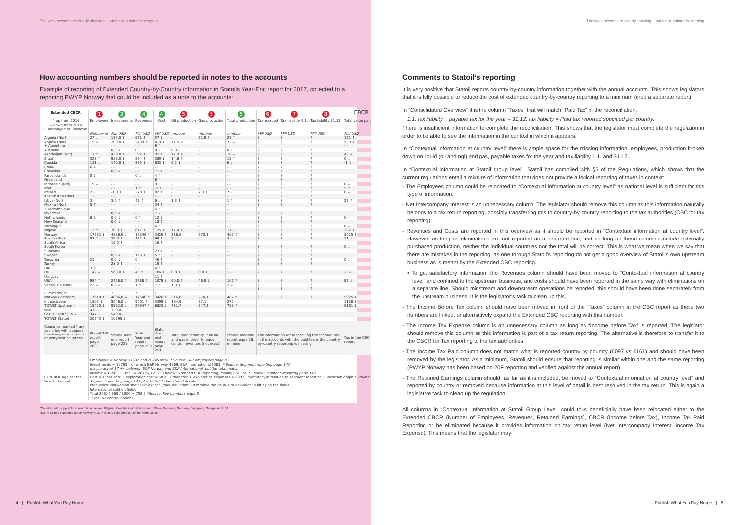The weaknesses are clearly showing... but the regulator is sleeping
How accounting numbers should be reported in notes to the accounts
Example of reporting of Extended Country-by-Country information in Statoils Year-End report for 2017, collected to a reporting PWYP Norway that could be included as a note to the accounts:
| Extended CBCR | 1 | 2 | 4 | 4 | 5 | 5 | 5 | 6 | 7 | 8 | = CBCR |
| --- | --- | --- | --- | --- | --- | --- | --- | --- | --- | --- | --- |
| ↑ up from 2016 ↓ down from 2016 - unchanged or unknown | Employees | Investments | Revenues | Cost | Oil production | Gas production | Total production | Tax accrued | Tax liability 1.1. | Tax liability 31.12. | Total value paid |
| | Number of | Mill USD | Mill USD | Mill USD | mmboe | mmboe | mmboe | Mill USD | Mill USD | Mill USD | Mill USD |
| Algeria (Nor) | 27 ↓ | 135,0 ↓ | 621 ↑ | 57 ↓ | - | 22,9 ↑ | 23 ↑ | ? | ? | ? | 121 ↑ |
| Angola (Nor) | 15 ↓ | 208,0 ↓ | 3439 ↑ | 419 ↓ | 71,5 ↓ | - | 72 ↓ | ? | ? | ? | 558 ↓ |
| + Argentina | | - - | - - | 6 ↑ | | | | | | | - - |
| Australia | | 0,0 ↓ | 0 - | 8 ↓ | 0,0 - | - | 0 - | ? | ? | ? | - - |
| Azerbaijan (Nor) | 11 ↑ | 429,0 ↑ | 392 ↓ | 92 ↑ | 17,9 ↓ | - | 18 ↓ | ? | ? | ? | 43 ↓ |
| Brazil | 323 ↑ | 988,0 ↓ | 564 ↑ | 389 ↓ | 14,6 ↑ | - | 15 ↑ | ? | ? | ? | 0 ↓ |
| Canada | 131 ↓ | 140,0 ↓ | 365 ↓ | 633 ↓ | 6,2 ↓ | - | 6 ↓ | ? | ? | ? | -1 ↓ |
| China | 6 ↓ | - - | - - | - - | - | - | - - | ? | ? | ? | |
| Colombia | | 0,0 ↓ | - - | 71 ↑ | - | - | - - | ? | ? | ? | |
| Faroe Islands | 0 ↓ | - - | 0 ↓ | 4 ↑ | - | - | - - | ? | ? | ? | |
| Greenland | | - - | - - | 6 ↑ | - | - | - - | ? | ? | ? | |
| Indonesia (Nld) | 19 ↓ | - - | - - | 9 - | - | - | - - | ? | ? | ? | 0 ↓ |
| Iran | | - - | 1 ↑ | -2 ↑ | - | - | - - | ? | ? | ? | 5 ↑ |
| Ireland | 2 - | -1,0 ↓ | 278 ↑ | 82 ↑ | - | 7,3 ↑ | 7 - | ? | ? | ? | 0 ↓ |
| Kazakhstan (Nor) | 1 - | - - | - - | - - | - | - | - | ? | ? | ? | |
| Libya (Nor) | 3 - | 3,0 ↑ | 43 ↑ | 6 ↓ | 1,3 ↑ | - | 1 ↑ | ? | ? | ? | 27 ↑ |
| Mexico (Nor) | 5 ↑ | - - | - - | 34 ↑ | - | - | - - | ? | ? | ? | |
| + Mozambique | | - - | | 6 ↑ | | | - - | | | | |
| Myanmar | | 0,0 ↓ | - - | 7 ↓ | - | - | - - | ? | ? | ? | |
| Netherlands | 8 ↓ | 0,0 ↓ | 0 ↑ | 12 ↓ | - | - | - - | ? | ? | ? | 0 - |
| New Zealand | | 0,0 ↓ | - - | 18 ↑ | - | - | - - | ? | ? | ? | |
| Nicaragua | | - - | - - | 6 ↑ | - | - | - - | ? | ? | ? | 0 ↓ |
| Nigeria | 12 ↑ | 70,0 ↓ | 617 ↑ | 125 ↑ | 17,4 ↑ | - | 17 - | ? | ? | ? | 282 ↓ |
| Norway | 17632 ↓ | 4886,0 ↓ | 17546 ↑ | 3426 ↑ | 216,8 | 270,1 | 487 ↑ | ? | ? | ? | 5025 ↑ |
| Russia (Nor) | 53 ↑ | 39,0 ↓ | 122 ↑ | 99 ↑ | 3,4 - | - | 3 - | ? | ? | ? | 11 ↓ |
| South Africa | | 15,0 ↑ | - - | 16 ↑ | | | - - | | | | |
| South Korea | | - - | - - | - - | - | - | - - | ? | ? | ? | 0 ↓ |
| Suriname | | - - | - - | 23 ↑ | - | - | - - | ? | ? | ? | |
| Sweden | | 0,0 ↓ | 126 ↑ | 5 ↑ | - | - | - - | ? | ? | ? | |
| Tanzania | 21 - | 0,0 ↓ | 0 - | 46 ↑ | - | - | - - | ? | ? | ? | 0 ↓ |
| Turkey | | 28,0 ↑ | - - | 19 ↑ | - | - | - - | ? | ? | ? | |
| UAE | 3 ↑ | - - | - - | 4 ↑ | | | - - | | | | |
| UK | 142 ↓ | 563,0 ↓ | 45 ↑ | 106 ↓ | 0,8 ↓ | 0,0 ↓ | 1 - | ? | ? | ? | -8 ↓ |
| Uruguay | | - - | - - | 11 ↑ | | | - - | | | | |
| USA | 984 ↑ | 2428,0 ↑ | 2788 ↑ | 1079 ↓ | 60,0 ↑ | 46,9 ↓ | 107 ↑ | ? | ? | ? | 97 ↓ |
| Venezuela (Nor) | 22 ↓ | 0,0 ↓ | 1 ↑ | 7 ↑ | 1,8 ↓ | - | 2 ↓ | ? | ? | ? | |
| | | | | | | | | ? | ? | ? | |
| Elimineringer | | ? | ? | ? | | | | | | | |
| Norway upstream | 17618 ↓ | 4886,0 ↓ | 17546 ↑ | 3426 ↑ | 216,8 | 270,1 | 487 ↑ | ? | ? | ? | 5025 ↑ |
| Int upstream | 1802 ↓ | 5046,0 ↓ | 9401 ↑ | 3399 ↓ | 194,9 | 77,1 | 272 - | | | | 1136 ↓ |
| TOTALT Upstream | 19420 ↓ | 9932,0 ↓ | 26947 ↑ | 6825 ↓ | 411,7 | 347,2 | 759 ↑ | | | | 6161 ↓ |
| MMP | 478 - | 320,0 - | | | | | | | | | |
| GSB,TPD,NES,C&S | 347 - | 543,0 - | | | | | | | | | |
| TOTALT Statoil | 20245 ↓ | 10795 ↓ | | | | | | | | | |
| Countries marked * are countries with support functions, downstream or entry/exit countries | Statoil 20F report page 260+ | Statoil Year-end report page 259 | Statoil Year-end report page 259 | Statoil Year-end report page 259 | Total production split on oil and gas in order to easier control revenues (not exact) | | Statoil Year-end report page 28, mmboe | The information for reconciling the accrued tax in the accounts with the paid tax in the country-by-country reporting is missing | | | Tax in the CBC report |
| CONTROL against the Year-End report | Employees = Norway 17632 and 20245 total. * Source: Our employees page 81 Investments = 10795 – of which E&P Norway 4869, E&P International 5083. * Source: Segment reporting page 147 Inaccuracy of 17 +/- between E&P Norway and E&P International, but the total match. Income = 17563 + 9233 = 26796, i.e. 150 below Extended CBC-reporting, mainly E&P Int. * Source: Segment reporting page 147 Cost = Other cost + exploration cost = 6818. Other cost + exploration expenses = 6992. Inaccuracy in relation to segment reporting – uncertain origin * Source: Segment reporting page 147 plus Note 11 Unmaterial Assets Production: Norwegian shelf split exact oil/gas, deviation 0,8 mmboe can be due to deviation in lifting on the fields International split on fields Total 2080 * 365 / 1000 = 759,2 *Source: Key numbers page 9 Taxes: No control options | | | | | | | | | | |
*Countries with support functions: Bahamas and Belgium. Countries with downstream: China, Denmark, Germany, Singapore, Sverige and USA.
NOR = country supported out of Norway; NLD = country supported out of the Netherlands
4 | Publish What You Pay Norge
The weaknesses are clearly showing... but the regulator is sleeping
Comments to Statoil’s reporting
It is very positive that Statoil reports country-by-country information together with the annual accounts. This shows legislators that it is fully possible to reduce the cost of extended country-by-country reporting to a minimum (drop a separate report).
In “Consolidated Overview” it is the column “Taxes” that will match “Paid Tax” in the reconciliation.
1.1. tax liability + payable tax for the year – 31.12. tax liability = Paid tax reported specified per country.
There is insufficient information to complete the reconciliation. This shows that the legislator must complete the regulation in order to be able to see the information in the context in which it appears.
In “Contextual information at country level” there is ample space for the missing information; employees, production broken down on liquid (oil and ngl) and gas, payable taxes for the year and tax liability 1.1. and 31.12.
In “Contextual information at Statoil group level”, Statoil has complied with §5 of the Regulations, which shows that the current regulations entail a mixture of information that does not provide a logical reporting of taxes in context:
- The Employees column could be relocated to “Contextual information at country level” as national level is sufficient for this type of information.
- Net Intercompany Interest is an unnecessary column. The legislator should remove this column as this information naturally belongs to a tax return reporting, possibly transferring this to country-by-country reporting to the tax authorities (CBC for tax reporting).
- Revenues and Costs are reported in this overview as it should be reported in “Contextual information at country level”. However, as long as eliminations are not reported as a separate line, and as long as these columns include externally purchased production, neither the individual countries nor the total will be correct. This is what we mean when we say that there are mistakes in the reporting, as one through Statoil’s reporting do not get a good overview of Statoil’s own upstream business as is meant by the Extended CBC reporting.
• To get satisfactory information, the Revenues column should have been moved to “Contextual information at country level” and confined to the upstream business, and costs should have been reported in the same way with eliminations on a separate line. Should midstream and downstream operations be reported, this should have been done separately from the upstream business. It is the legislator’s task to clean up this.
- The Income Before Tax column should have been moved in front of the “Taxes” column in the CBC report as these two numbers are linked, or alternatively expand the Extended CBC reporting with this number.
- The Income Tax Expense column is an unnecessary column as long as “Income before Tax” is reported. The legislator should remove this column as this information is part of a tax return reporting. The alternative is therefore to transfer it to the CBCR for Tax reporting to the tax authorities.
- The Income Tax Paid column does not match what is reported country by country (6097 vs 6161) and should have been removed by the legislator. As a minimum, Statoil should ensure that reporting is similar within one and the same reporting (PWYP Norway has been based on 20F reporting and verified against the annual report).
- The Retained Earnings column should, as far as it is included, be moved to “Contextual information at country level” and reported by country or removed because information at this level of detail is best resolved in the tax return. This is again a legislative task to clean up the regulation.
All columns in “Contextual Information at Statoil Group Level” could thus beneficially have been relocated either to the Extended CBCR (Number of Employees, Revenues, Retained Earnings), CBCR (Income before Tax), Income Tax Paid Reporting or be eliminated because it provides information on tax return level (Net Intercompany Interest, Income Tax Expense). This means that the legislator may
Publish What You Pay Norge | 5